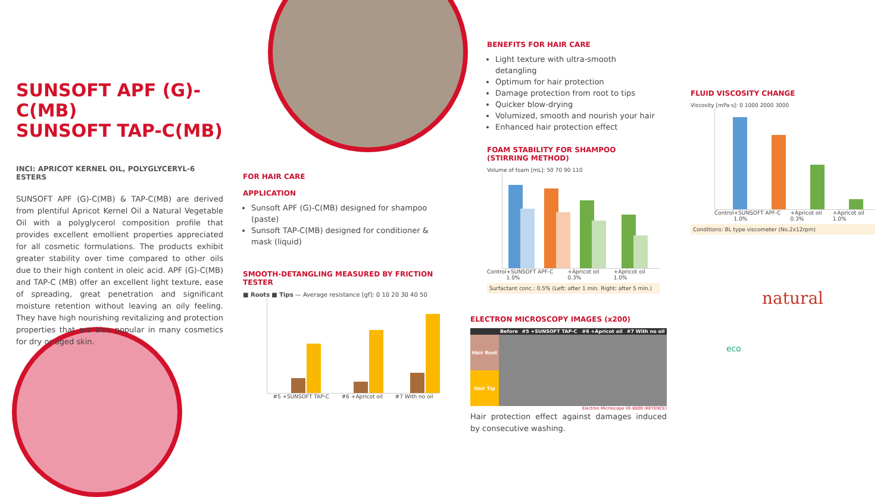SUNSOFT APF (G)-C(MB)
SUNSOFT TAP-C(MB)
INCI: APRICOT KERNEL OIL, POLYGLYCERYL-6 ESTERS
SUNSOFT APF (G)-C(MB) & TAP-C(MB) are derived from plentiful Apricot Kernel Oil a Natural Vegetable Oil with a polyglycerol composition profile that provides excellent emollient properties appreciated for all cosmetic formulations. The products exhibit greater stability over time compared to other oils due to their high content in oleic acid. APF (G)-C(MB) and TAP-C (MB) offer an excellent light texture, ease of spreading, great penetration and significant moisture retention without leaving an oily feeling. They have high nourishing revitalizing and protection properties that are also popular in many cosmetics for dry or aged skin.
FOR HAIR CARE
APPLICATION
Sunsoft APF (G)-C(MB) designed for shampoo (paste)
Sunsoft TAP-C(MB) designed for conditioner & mask (liquid)
SMOOTH-DETANGLING MEASURED BY FRICTION TESTER
■ Roots ■ Tips — Average resistance [gf]: 0 10 20 30 40 50
#5 +SUNSOFT TAP-C #6 +Apricot oil #7 With no oil
BENEFITS FOR HAIR CARE
Light texture with ultra-smooth detangling
Optimum for hair protection
Damage protection from root to tips
Quicker blow-drying
Volumized, smooth and nourish your hair
Enhanced hair protection effect
FOAM STABILITY FOR SHAMPOO (STIRRING METHOD)
Volume of foam [mL]: 50 70 90 110
Control +SUNSOFT APF-C 1.0% +Apricot oil 0.3% +Apricot oil 1.0%
Surfactant conc.: 0.5% (Left: after 1 min. Right: after 5 min.)
ELECTRON MICROSCOPY IMAGES (x200)
| | Before | #5 +SUNSOFT TAP-C | #6 +Apricot oil | #7 With no oil |
| --- | --- | --- | --- | --- |
| Hair Root | | | | |
| Hair Tip | | | | |
Electron Microscope VE-8800 (KEYENCE)
Hair protection effect against damages induced by consecutive washing.
FLUID VISCOSITY CHANGE
Viscosity [mPa·s]: 0 1000 2000 3000
Control +SUNSOFT APF-C 1.0% +Apricot oil 0.3% +Apricot oil 1.0%
Conditions: BL type viscometer (No.2x12rpm)
natural
eco